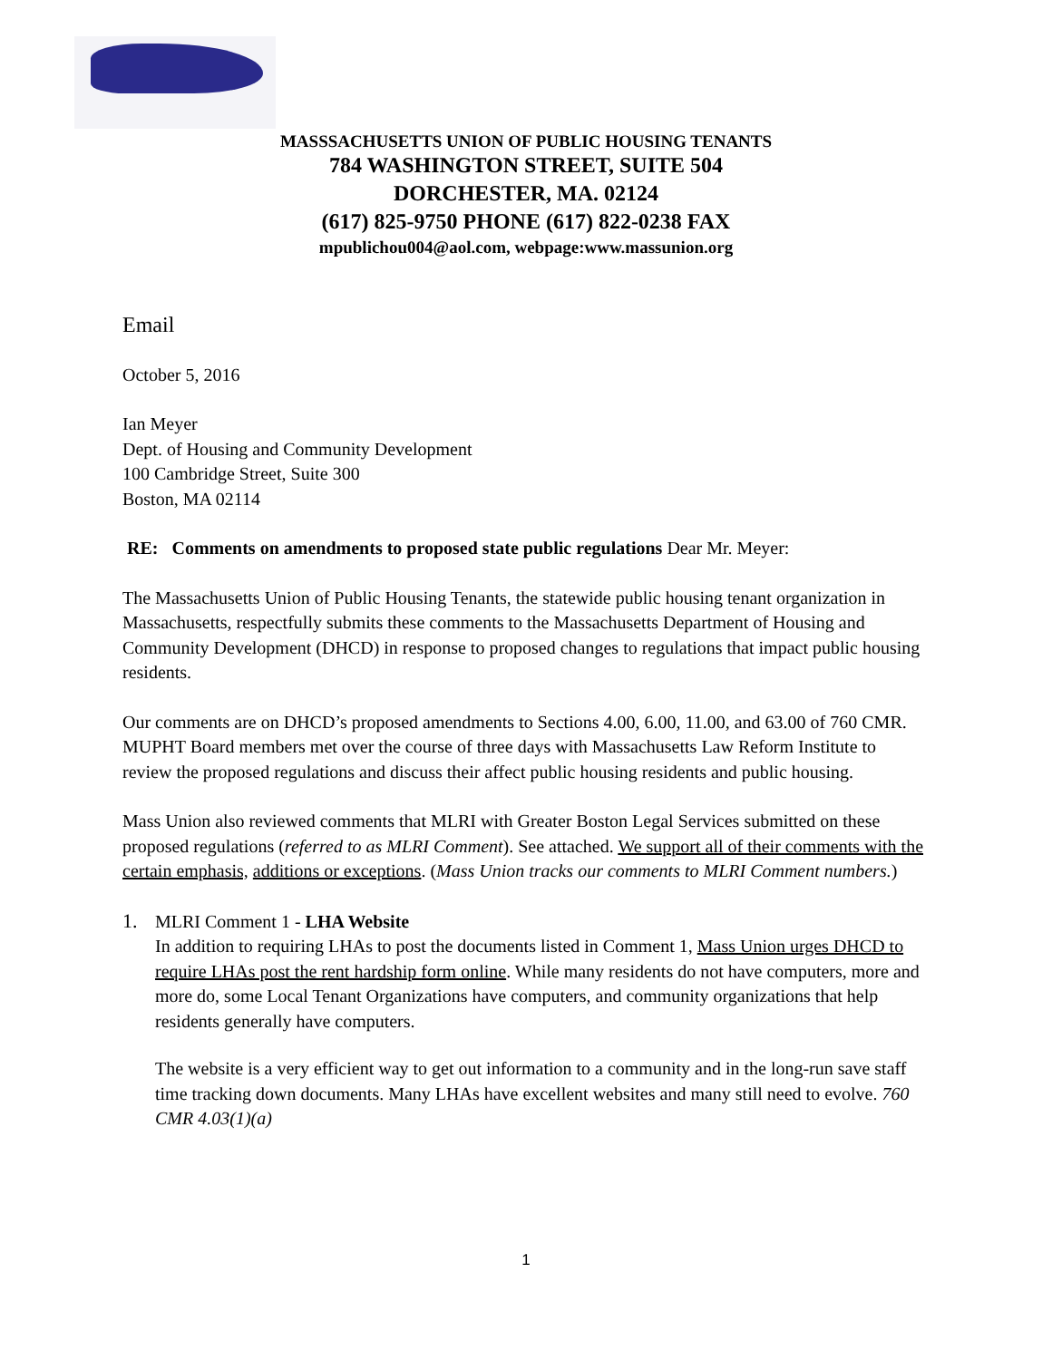MASSSACHUSETTS UNION OF PUBLIC HOUSING TENANTS
784 WASHINGTON STREET, SUITE 504
DORCHESTER, MA. 02124
(617) 825-9750 PHONE (617) 822-0238 FAX
mpublichou004@aol.com, webpage:www.massunion.org
Email
October 5, 2016
Ian Meyer
Dept. of Housing and Community Development
100 Cambridge Street, Suite 300
Boston, MA 02114
RE: Comments on amendments to proposed state public regulations Dear Mr. Meyer:
The Massachusetts Union of Public Housing Tenants, the statewide public housing tenant organization in Massachusetts, respectfully submits these comments to the Massachusetts Department of Housing and Community Development (DHCD) in response to proposed changes to regulations that impact public housing residents.
Our comments are on DHCD’s proposed amendments to Sections 4.00, 6.00, 11.00, and 63.00 of 760 CMR. MUPHT Board members met over the course of three days with Massachusetts Law Reform Institute to review the proposed regulations and discuss their affect public housing residents and public housing.
Mass Union also reviewed comments that MLRI with Greater Boston Legal Services submitted on these proposed regulations (referred to as MLRI Comment). See attached. We support all of their comments with the certain emphasis, additions or exceptions. (Mass Union tracks our comments to MLRI Comment numbers.)
1. MLRI Comment 1 - LHA Website
In addition to requiring LHAs to post the documents listed in Comment 1, Mass Union urges DHCD to require LHAs post the rent hardship form online. While many residents do not have computers, more and more do, some Local Tenant Organizations have computers, and community organizations that help residents generally have computers.
The website is a very efficient way to get out information to a community and in the long-run save staff time tracking down documents. Many LHAs have excellent websites and many still need to evolve. 760 CMR 4.03(1)(a)
1